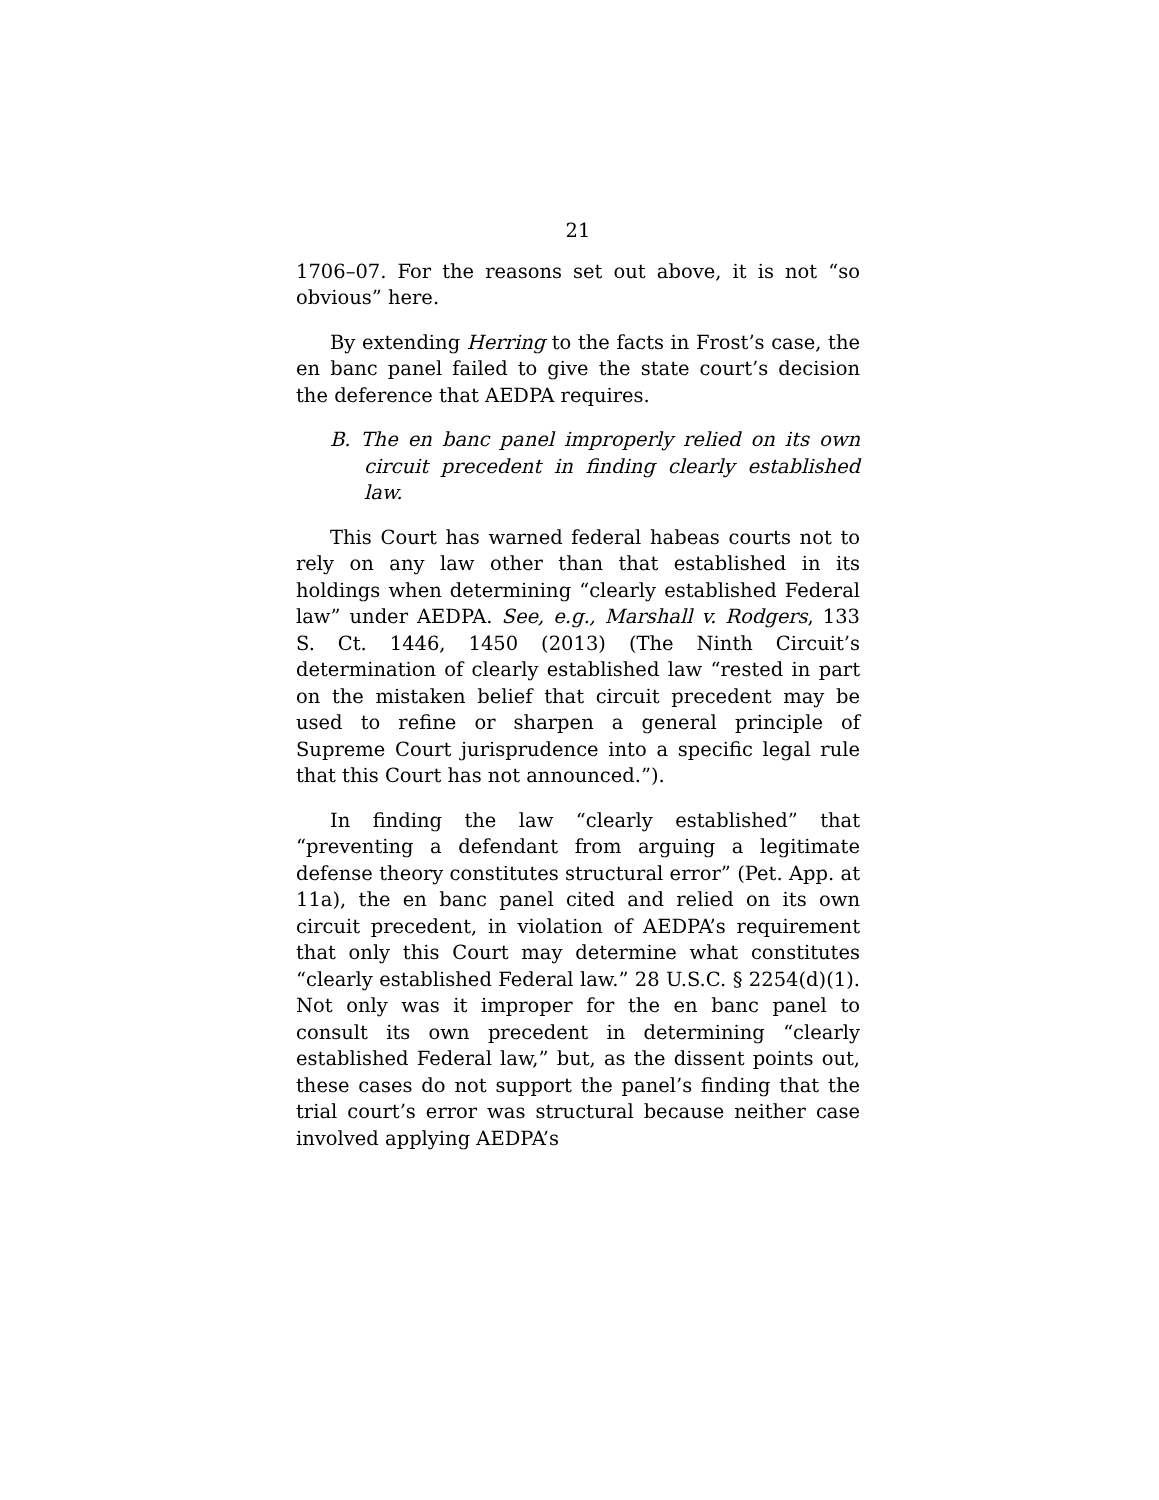21
1706–07. For the reasons set out above, it is not “so obvious” here.
By extending Herring to the facts in Frost’s case, the en banc panel failed to give the state court’s decision the deference that AEDPA requires.
B. The en banc panel improperly relied on its own circuit precedent in finding clearly established law.
This Court has warned federal habeas courts not to rely on any law other than that established in its holdings when determining “clearly established Federal law” under AEDPA. See, e.g., Marshall v. Rodgers, 133 S. Ct. 1446, 1450 (2013) (The Ninth Circuit’s determination of clearly established law “rested in part on the mistaken belief that circuit precedent may be used to refine or sharpen a general principle of Supreme Court jurisprudence into a specific legal rule that this Court has not announced.”).
In finding the law “clearly established” that “preventing a defendant from arguing a legitimate defense theory constitutes structural error” (Pet. App. at 11a), the en banc panel cited and relied on its own circuit precedent, in violation of AEDPA’s requirement that only this Court may determine what constitutes “clearly established Federal law.” 28 U.S.C. § 2254(d)(1). Not only was it improper for the en banc panel to consult its own precedent in determining “clearly established Federal law,” but, as the dissent points out, these cases do not support the panel’s finding that the trial court’s error was structural because neither case involved applying AEDPA’s